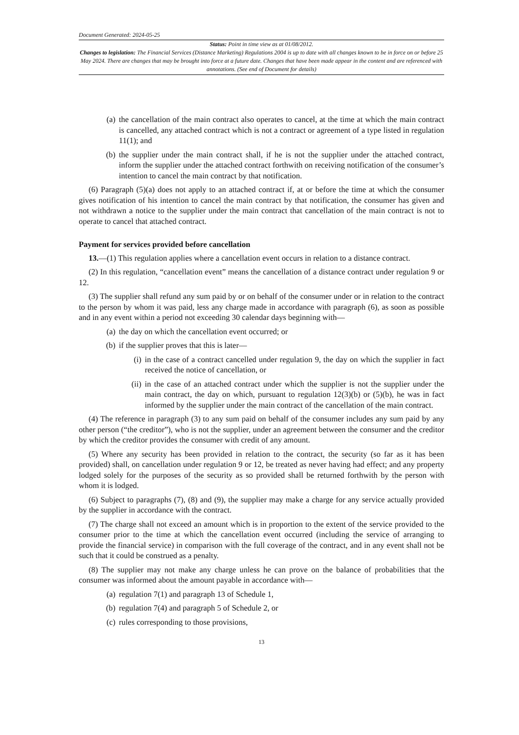Document Generated: 2024-05-25
Status: Point in time view as at 01/08/2012.
Changes to legislation: The Financial Services (Distance Marketing) Regulations 2004 is up to date with all changes known to be in force on or before 25 May 2024. There are changes that may be brought into force at a future date. Changes that have been made appear in the content and are referenced with annotations. (See end of Document for details)
(a) the cancellation of the main contract also operates to cancel, at the time at which the main contract is cancelled, any attached contract which is not a contract or agreement of a type listed in regulation 11(1); and
(b) the supplier under the main contract shall, if he is not the supplier under the attached contract, inform the supplier under the attached contract forthwith on receiving notification of the consumer’s intention to cancel the main contract by that notification.
(6) Paragraph (5)(a) does not apply to an attached contract if, at or before the time at which the consumer gives notification of his intention to cancel the main contract by that notification, the consumer has given and not withdrawn a notice to the supplier under the main contract that cancellation of the main contract is not to operate to cancel that attached contract.
Payment for services provided before cancellation
13.—(1) This regulation applies where a cancellation event occurs in relation to a distance contract.
(2) In this regulation, “cancellation event” means the cancellation of a distance contract under regulation 9 or 12.
(3) The supplier shall refund any sum paid by or on behalf of the consumer under or in relation to the contract to the person by whom it was paid, less any charge made in accordance with paragraph (6), as soon as possible and in any event within a period not exceeding 30 calendar days beginning with—
(a) the day on which the cancellation event occurred; or
(b) if the supplier proves that this is later—
(i) in the case of a contract cancelled under regulation 9, the day on which the supplier in fact received the notice of cancellation, or
(ii) in the case of an attached contract under which the supplier is not the supplier under the main contract, the day on which, pursuant to regulation 12(3)(b) or (5)(b), he was in fact informed by the supplier under the main contract of the cancellation of the main contract.
(4) The reference in paragraph (3) to any sum paid on behalf of the consumer includes any sum paid by any other person (“the creditor”), who is not the supplier, under an agreement between the consumer and the creditor by which the creditor provides the consumer with credit of any amount.
(5) Where any security has been provided in relation to the contract, the security (so far as it has been provided) shall, on cancellation under regulation 9 or 12, be treated as never having had effect; and any property lodged solely for the purposes of the security as so provided shall be returned forthwith by the person with whom it is lodged.
(6) Subject to paragraphs (7), (8) and (9), the supplier may make a charge for any service actually provided by the supplier in accordance with the contract.
(7) The charge shall not exceed an amount which is in proportion to the extent of the service provided to the consumer prior to the time at which the cancellation event occurred (including the service of arranging to provide the financial service) in comparison with the full coverage of the contract, and in any event shall not be such that it could be construed as a penalty.
(8) The supplier may not make any charge unless he can prove on the balance of probabilities that the consumer was informed about the amount payable in accordance with—
(a) regulation 7(1) and paragraph 13 of Schedule 1,
(b) regulation 7(4) and paragraph 5 of Schedule 2, or
(c) rules corresponding to those provisions,
13